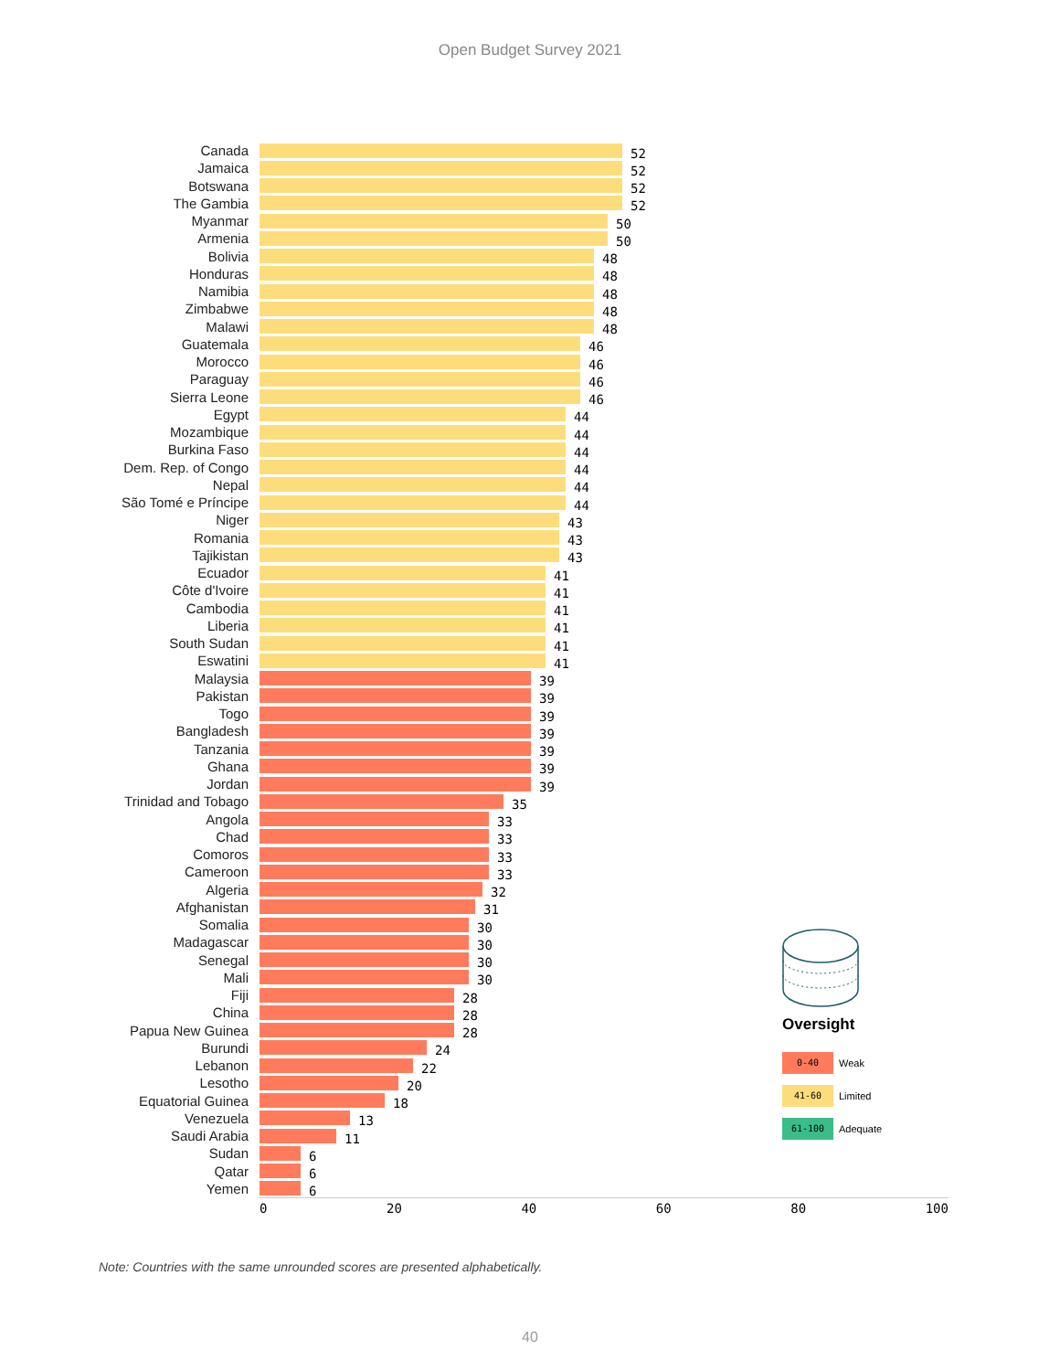Open Budget Survey 2021
Canada 52
Jamaica 52
Botswana 52
The Gambia 52
Myanmar 50
Armenia 50
Bolivia 48
Honduras 48
Namibia 48
Zimbabwe 48
Malawi 48
Guatemala 46
Morocco 46
Paraguay 46
Sierra Leone 46
Egypt 44
Mozambique 44
Burkina Faso 44
Dem. Rep. of Congo 44
Nepal 44
São Tomé e Príncipe 44
Niger 43
Romania 43
Tajikistan 43
Ecuador 41
Côte d'Ivoire 41
Cambodia 41
Liberia 41
South Sudan 41
Eswatini 41
Malaysia 39
Pakistan 39
Togo 39
Bangladesh 39
Tanzania 39
Ghana 39
Jordan 39
Trinidad and Tobago 35
Angola 33
Chad 33
Comoros 33
Cameroon 33
Algeria 32
Afghanistan 31
Somalia 30
Madagascar 30
Senegal 30
Mali 30
Fiji 28
China 28
Papua New Guinea 28
Burundi 24
Lebanon 22
Lesotho 20
Equatorial Guinea 18
Venezuela 13
Saudi Arabia 11
Sudan 6
Qatar 6
Yemen 6
0 20 40 60 80 100
Oversight
0-40 Weak
41-60 Limited
61-100 Adequate
Note: Countries with the same unrounded scores are presented alphabetically.
40